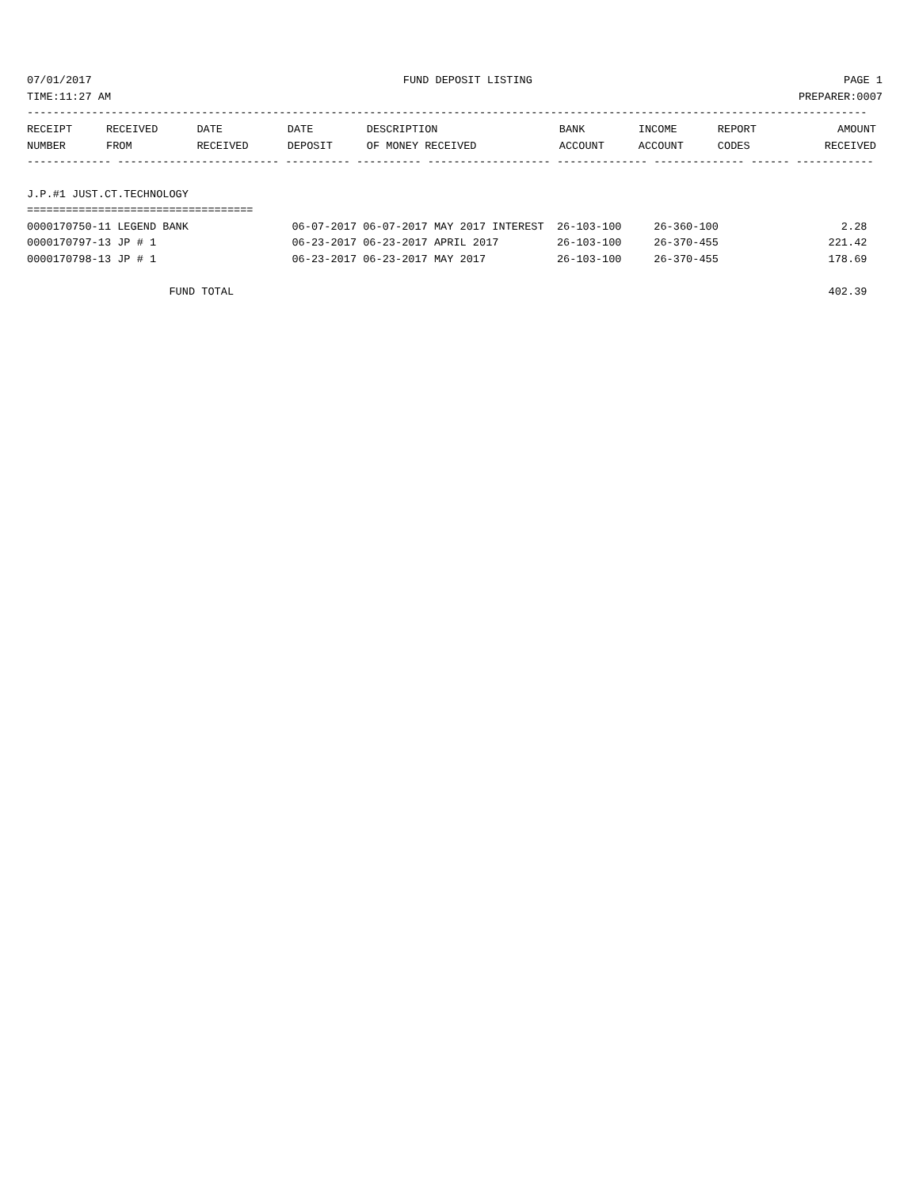07/01/2017 FUND DEPOSIT LISTING PAGE 1
TIME:11:27 AM PREPARER:0007
----------------------------------------------------------------------------------------------------------------------------------
| RECEIPT | RECEIVED | DATE | DATE | DESCRIPTION | BANK | INCOME | REPORT | AMOUNT |
| --- | --- | --- | --- | --- | --- | --- | --- | --- |
| NUMBER | FROM | RECEIVED | DEPOSIT | OF MONEY RECEIVED | ACCOUNT | ACCOUNT | CODES | RECEIVED |
------------- ------------------------- ---------- ---------- ------------------- -------------- -------------- ------ ------------

J.P.#1 JUST.CT.TECHNOLOGY
===================================
0000170750-11 LEGEND BANK                06-07-2017 06-07-2017 MAY 2017 INTEREST  26-103-100     26-360-100                   2.28
0000170797-13 JP # 1                     06-23-2017 06-23-2017 APRIL 2017         26-103-100     26-370-455                 221.42
0000170798-13 JP # 1                     06-23-2017 06-23-2017 MAY 2017           26-103-100     26-370-455                 178.69

                      FUND TOTAL                                                                                            402.39